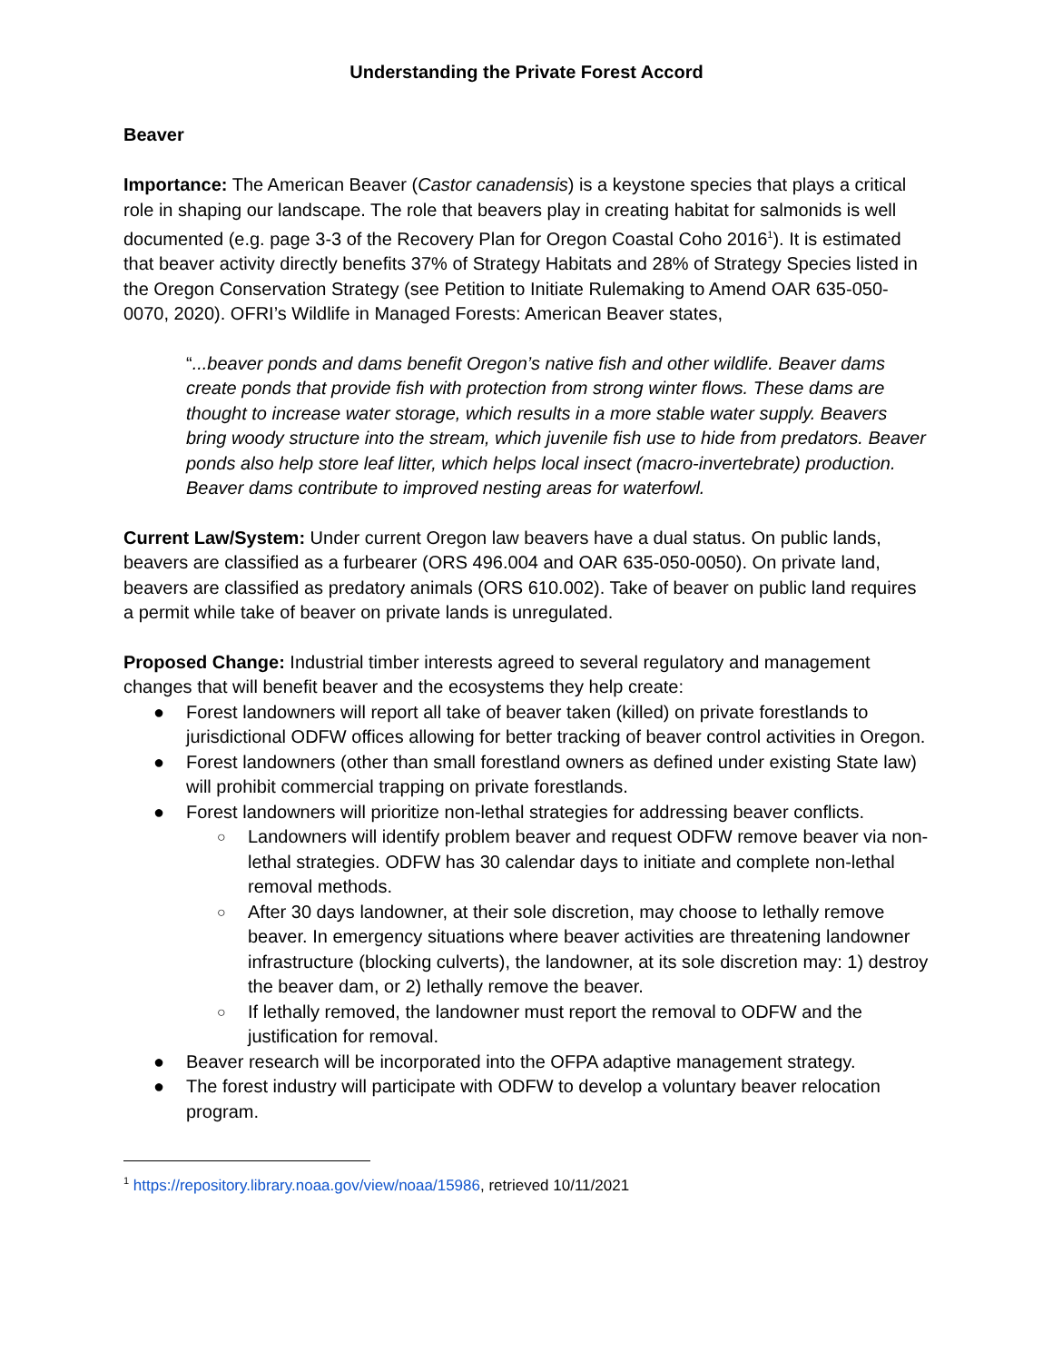Understanding the Private Forest Accord
Beaver
Importance: The American Beaver (Castor canadensis) is a keystone species that plays a critical role in shaping our landscape. The role that beavers play in creating habitat for salmonids is well documented (e.g. page 3-3 of the Recovery Plan for Oregon Coastal Coho 2016<sup>1</sup>). It is estimated that beaver activity directly benefits 37% of Strategy Habitats and 28% of Strategy Species listed in the Oregon Conservation Strategy (see Petition to Initiate Rulemaking to Amend OAR 635-050-0070, 2020). OFRI’s Wildlife in Managed Forests: American Beaver states,
“...beaver ponds and dams benefit Oregon’s native fish and other wildlife. Beaver dams create ponds that provide fish with protection from strong winter flows. These dams are thought to increase water storage, which results in a more stable water supply. Beavers bring woody structure into the stream, which juvenile fish use to hide from predators. Beaver ponds also help store leaf litter, which helps local insect (macro-invertebrate) production. Beaver dams contribute to improved nesting areas for waterfowl.
Current Law/System: Under current Oregon law beavers have a dual status. On public lands, beavers are classified as a furbearer (ORS 496.004 and OAR 635-050-0050). On private land, beavers are classified as predatory animals (ORS 610.002). Take of beaver on public land requires a permit while take of beaver on private lands is unregulated.
Proposed Change: Industrial timber interests agreed to several regulatory and management changes that will benefit beaver and the ecosystems they help create:
● Forest landowners will report all take of beaver taken (killed) on private forestlands to jurisdictional ODFW offices allowing for better tracking of beaver control activities in Oregon.
● Forest landowners (other than small forestland owners as defined under existing State law) will prohibit commercial trapping on private forestlands.
● Forest landowners will prioritize non-lethal strategies for addressing beaver conflicts.
○ Landowners will identify problem beaver and request ODFW remove beaver via non-lethal strategies. ODFW has 30 calendar days to initiate and complete non-lethal removal methods.
○ After 30 days landowner, at their sole discretion, may choose to lethally remove beaver. In emergency situations where beaver activities are threatening landowner infrastructure (blocking culverts), the landowner, at its sole discretion may: 1) destroy the beaver dam, or 2) lethally remove the beaver.
○ If lethally removed, the landowner must report the removal to ODFW and the justification for removal.
● Beaver research will be incorporated into the OFPA adaptive management strategy.
● The forest industry will participate with ODFW to develop a voluntary beaver relocation program.
<sup>1</sup> https://repository.library.noaa.gov/view/noaa/15986, retrieved 10/11/2021